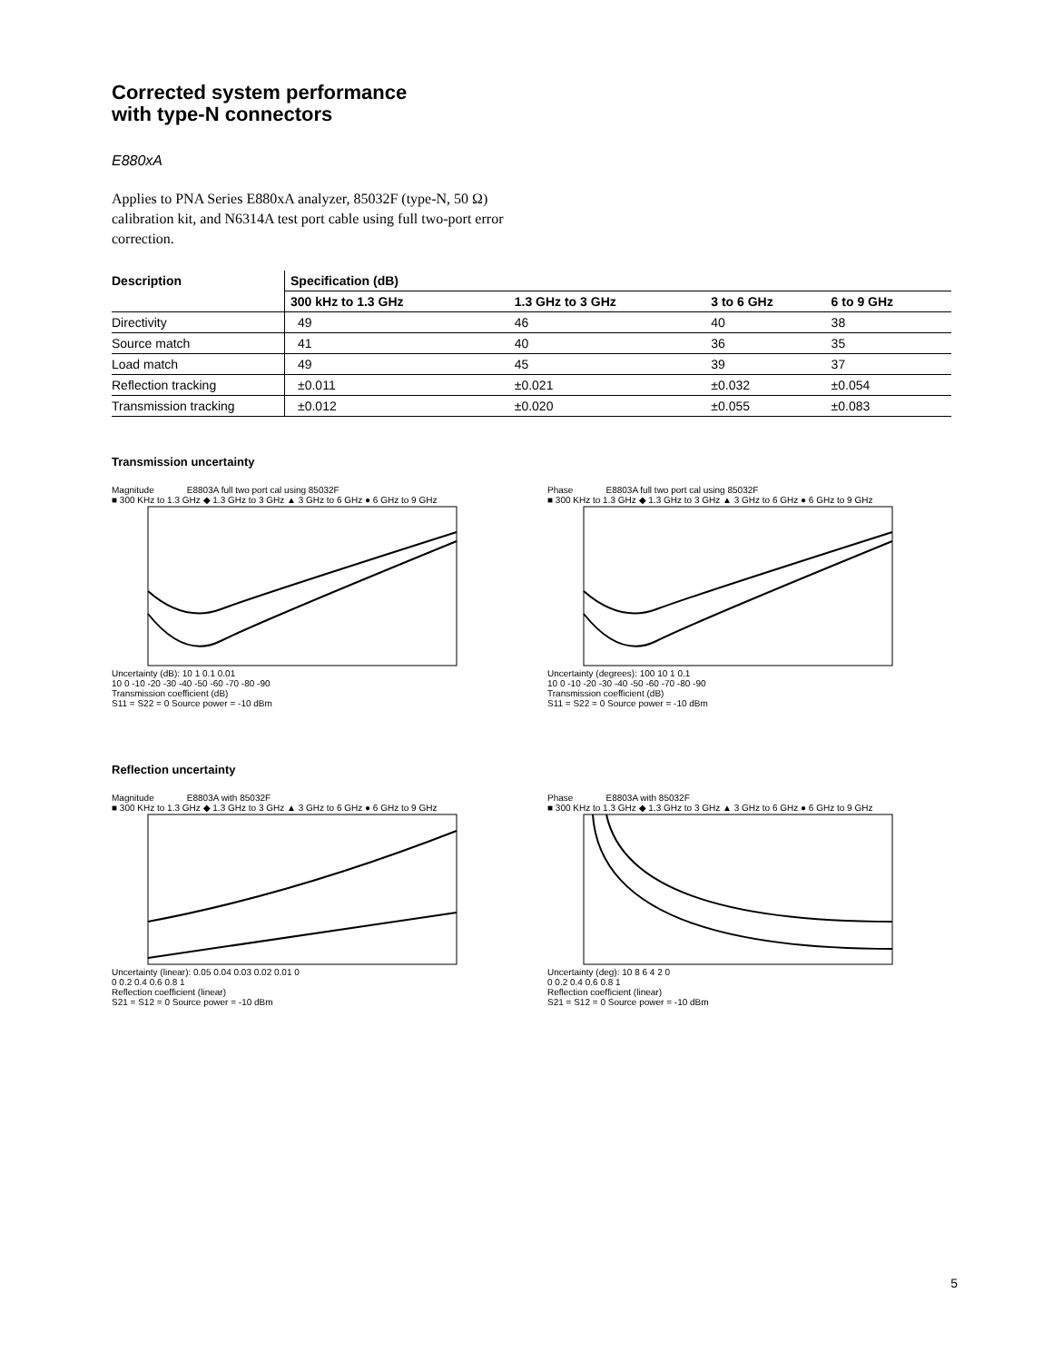Corrected system performance
with type-N connectors
E880xA
Applies to PNA Series E880xA analyzer, 85032F (type-N, 50 Ω) calibration kit, and N6314A test port cable using full two-port error correction.
| Description | Specification (dB) | | | |
| --- | --- | --- | --- | --- |
| | 300 kHz to 1.3 GHz | 1.3 GHz to 3 GHz | 3 to 6 GHz | 6 to 9 GHz |
| Directivity | 49 | 46 | 40 | 38 |
| Source match | 41 | 40 | 36 | 35 |
| Load match | 49 | 45 | 39 | 37 |
| Reflection tracking | ±0.011 | ±0.021 | ±0.032 | ±0.054 |
| Transmission tracking | ±0.012 | ±0.020 | ±0.055 | ±0.083 |
Transmission uncertainty
Magnitude E8803A full two port cal using 85032F
■ 300 KHz to 1.3 GHz ◆ 1.3 GHz to 3 GHz ▲ 3 GHz to 6 GHz ● 6 GHz to 9 GHz
Uncertainty (dB): 10 1 0.1 0.01
10 0 -10 -20 -30 -40 -50 -60 -70 -80 -90
Transmission coefficient (dB)
S11 = S22 = 0 Source power = -10 dBm
Phase E8803A full two port cal using 85032F
■ 300 KHz to 1.3 GHz ◆ 1.3 GHz to 3 GHz ▲ 3 GHz to 6 GHz ● 6 GHz to 9 GHz
Uncertainty (degrees): 100 10 1 0.1
10 0 -10 -20 -30 -40 -50 -60 -70 -80 -90
Transmission coefficient (dB)
S11 = S22 = 0 Source power = -10 dBm
Reflection uncertainty
Magnitude E8803A with 85032F
■ 300 KHz to 1.3 GHz ◆ 1.3 GHz to 3 GHz ▲ 3 GHz to 6 GHz ● 6 GHz to 9 GHz
Uncertainty (linear): 0.05 0.04 0.03 0.02 0.01 0
0 0.2 0.4 0.6 0.8 1
Reflection coefficient (linear)
S21 = S12 = 0 Source power = -10 dBm
Phase E8803A with 85032F
■ 300 KHz to 1.3 GHz ◆ 1.3 GHz to 3 GHz ▲ 3 GHz to 6 GHz ● 6 GHz to 9 GHz
Uncertainty (deg): 10 8 6 4 2 0
0 0.2 0.4 0.6 0.8 1
Reflection coefficient (linear)
S21 = S12 = 0 Source power = -10 dBm
5